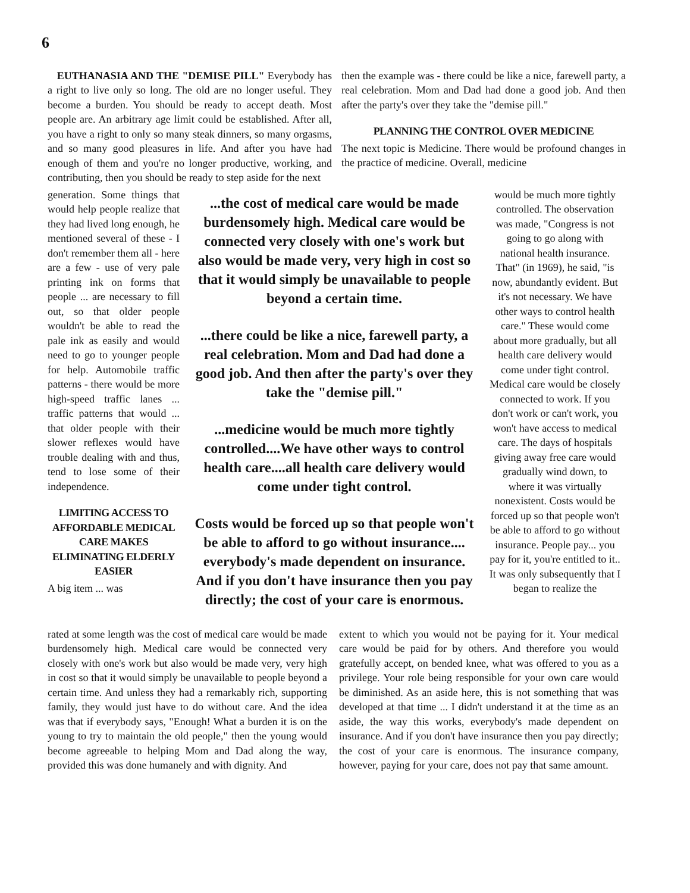6
EUTHANASIA AND THE "DEMISE PILL" Everybody has a right to live only so long. The old are no longer useful. They become a burden. You should be ready to accept death. Most people are. An arbitrary age limit could be established. After all, you have a right to only so many steak dinners, so many orgasms, and so many good pleasures in life. And after you have had enough of them and you're no longer productive, working, and contributing, then you should be ready to step aside for the next
then the example was - there could be like a nice, farewell party, a real celebration. Mom and Dad had done a good job. And then after the party's over they take the "demise pill."
PLANNING THE CONTROL OVER MEDICINE
The next topic is Medicine. There would be profound changes in the practice of medicine. Overall, medicine
generation. Some things that would help people realize that they had lived long enough, he mentioned several of these - I don't remember them all - here are a few - use of very pale printing ink on forms that people ... are necessary to fill out, so that older people wouldn't be able to read the pale ink as easily and would need to go to younger people for help. Automobile traffic patterns - there would be more high-speed traffic lanes ... traffic patterns that would ... that older people with their slower reflexes would have trouble dealing with and thus, tend to lose some of their independence.
LIMITING ACCESS TO AFFORDABLE MEDICAL CARE MAKES ELIMINATING ELDERLY EASIER
A big item ... was
...the cost of medical care would be made burdensomely high. Medical care would be connected very closely with one's work but also would be made very, very high in cost so that it would simply be unavailable to people beyond a certain time.
...there could be like a nice, farewell party, a real celebration. Mom and Dad had done a good job. And then after the party's over they take the "demise pill."
...medicine would be much more tightly controlled....We have other ways to control health care....all health care delivery would come under tight control.
Costs would be forced up so that people won't be able to afford to go without insurance.... everybody's made dependent on insurance. And if you don't have insurance then you pay directly; the cost of your care is enormous.
would be much more tightly controlled. The observation was made, "Congress is not going to go along with national health insurance. That" (in 1969), he said, "is now, abundantly evident. But it's not necessary. We have other ways to control health care." These would come about more gradually, but all health care delivery would come under tight control. Medical care would be closely connected to work. If you don't work or can't work, you won't have access to medical care. The days of hospitals giving away free care would gradually wind down, to where it was virtually nonexistent. Costs would be forced up so that people won't be able to afford to go without insurance. People pay... you pay for it, you're entitled to it.. It was only subsequently that I began to realize the
rated at some length was the cost of medical care would be made burdensomely high. Medical care would be connected very closely with one's work but also would be made very, very high in cost so that it would simply be unavailable to people beyond a certain time. And unless they had a remarkably rich, supporting family, they would just have to do without care. And the idea was that if everybody says, "Enough! What a burden it is on the young to try to maintain the old people," then the young would become agreeable to helping Mom and Dad along the way, provided this was done humanely and with dignity. And
extent to which you would not be paying for it. Your medical care would be paid for by others. And therefore you would gratefully accept, on bended knee, what was offered to you as a privilege. Your role being responsible for your own care would be diminished. As an aside here, this is not something that was developed at that time ... I didn't understand it at the time as an aside, the way this works, everybody's made dependent on insurance. And if you don't have insurance then you pay directly; the cost of your care is enormous. The insurance company, however, paying for your care, does not pay that same amount.